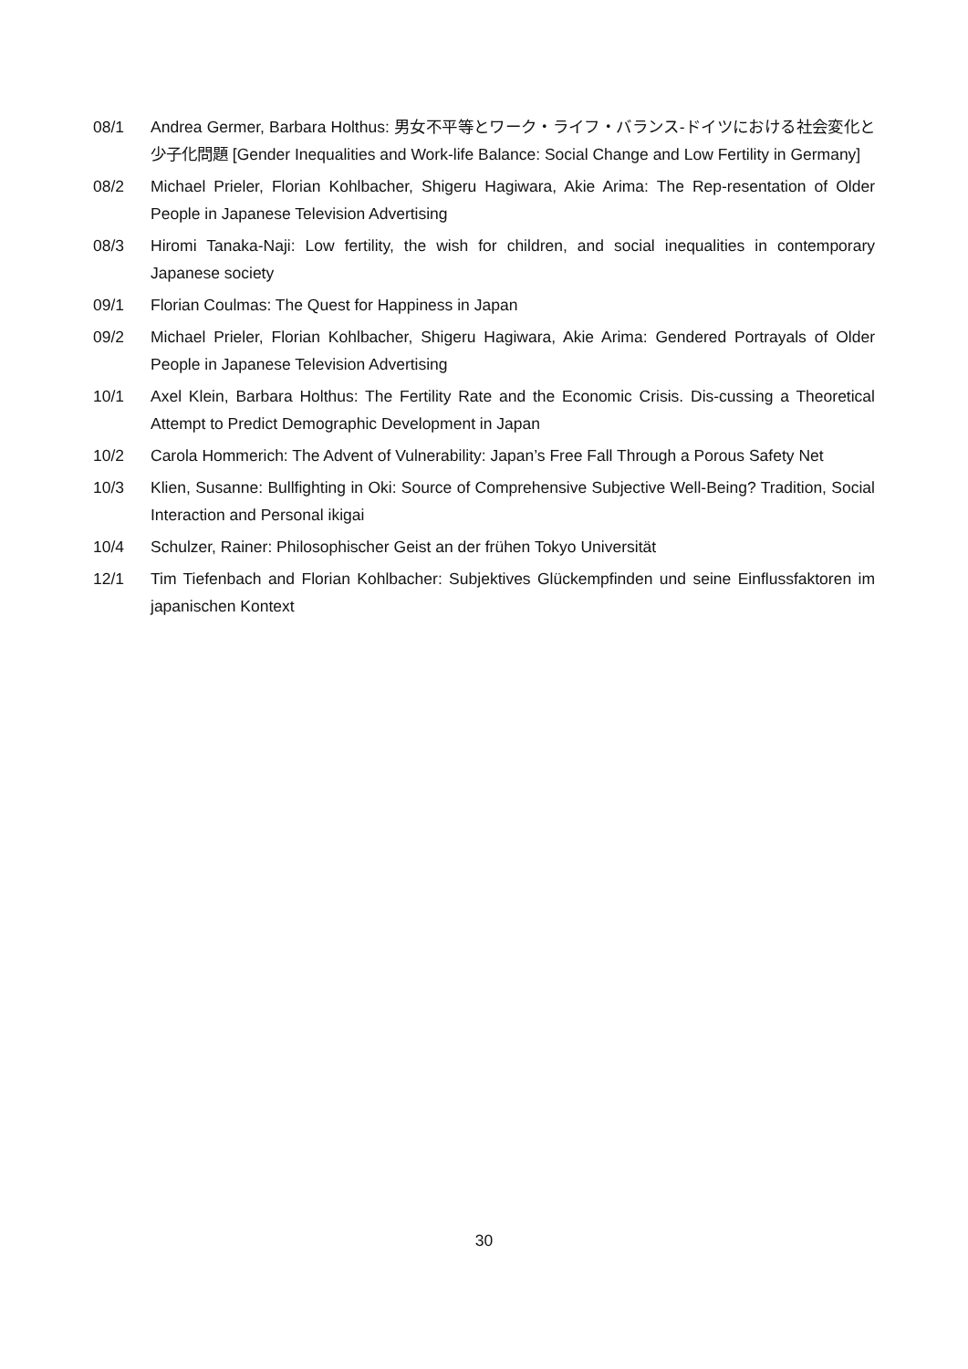08/1 Andrea Germer, Barbara Holthus: 男女不平等とワーク・ライフ・バランス-ドイツにおける社会変化と少子化問題 [Gender Inequalities and Work-life Balance: Social Change and Low Fertility in Germany]
08/2 Michael Prieler, Florian Kohlbacher, Shigeru Hagiwara, Akie Arima: The Rep-resentation of Older People in Japanese Television Advertising
08/3 Hiromi Tanaka-Naji: Low fertility, the wish for children, and social inequalities in contemporary Japanese society
09/1 Florian Coulmas: The Quest for Happiness in Japan
09/2 Michael Prieler, Florian Kohlbacher, Shigeru Hagiwara, Akie Arima: Gendered Portrayals of Older People in Japanese Television Advertising
10/1 Axel Klein, Barbara Holthus: The Fertility Rate and the Economic Crisis. Dis-cussing a Theoretical Attempt to Predict Demographic Development in Japan
10/2 Carola Hommerich: The Advent of Vulnerability: Japan’s Free Fall Through a Porous Safety Net
10/3 Klien, Susanne: Bullfighting in Oki: Source of Comprehensive Subjective Well-Being? Tradition, Social Interaction and Personal ikigai
10/4 Schulzer, Rainer: Philosophischer Geist an der frühen Tokyo Universität
12/1 Tim Tiefenbach and Florian Kohlbacher: Subjektives Glückempfinden und seine Einflussfaktoren im japanischen Kontext
30